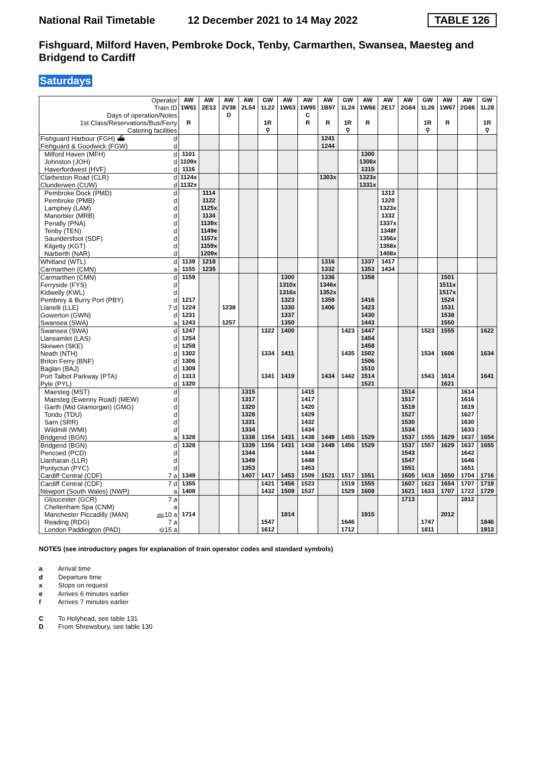National Rail Timetable 12 December 2021 to 14 May 2022 TABLE 126
Fishguard, Milford Haven, Pembroke Dock, Tenby, Carmarthen, Swansea, Maesteg and Bridgend to Cardiff
Saturdays
| Operator Train ID Days of operation/Notes 1st Class/Reservations/Bus/Ferry Catering facilities | | AW 1W61 R | AW 2E13 | AW 2V38 D | AW 2L54 | GW 1L22 1R ⚲ | AW 1W63 | AW 1W95 C R | AW 1B97 R | GW 1L24 1R ⚲ | AW 1W66 R | AW 2E17 | AW 2G64 | GW 1L26 1R ⚲ | AW 1W67 R | AW 2G66 | GW 1L28 1R ⚲ |
| --- | --- | --- | --- | --- | --- | --- | --- | --- | --- | --- | --- | --- | --- | --- | --- | --- | --- |
| Fishguard Harbour (FGH) ⛴ | d | | | | | | | | 1241 | | | | | | | | |
| Fishguard & Goodwick (FGW) | d | | | | | | | | 1244 | | | | | | | | |
| Milford Haven (MFH) | d | 1101 | | | | | | | | | 1300 | | | | | | |
| Johnston (JOH) | d | 1109x | | | | | | | | | 1308x | | | | | | |
| Haverfordwest (HVF) | d | 1116 | | | | | | | | | 1315 | | | | | | |
| Clarbeston Road (CLR) | d | 1124x | | | | | | | 1303x | | 1323x | | | | | | |
| Clunderwen (CUW) | d | 1132x | | | | | | | | | 1331x | | | | | | |
| Pembroke Dock (PMD) | d | | 1114 | | | | | | | | | 1312 | | | | | |
| Pembroke (PMB) | d | | 1122 | | | | | | | | | 1320 | | | | | |
| Lamphey (LAM) | d | | 1125x | | | | | | | | | 1323x | | | | | |
| Manorbier (MRB) | d | | 1134 | | | | | | | | | 1332 | | | | | |
| Penally (PNA) | d | | 1139x | | | | | | | | | 1337x | | | | | |
| Tenby (TEN) | d | | 1149e | | | | | | | | | 1348f | | | | | |
| Saundersfoot (SDF) | d | | 1157x | | | | | | | | | 1356x | | | | | |
| Kilgetty (KGT) | d | | 1159x | | | | | | | | | 1358x | | | | | |
| Narberth (NAR) | d | | 1209x | | | | | | | | | 1408x | | | | | |
| Whitland (WTL) | d | 1139 | 1218 | | | | | | 1316 | | 1337 | 1417 | | | | | |
| Carmarthen (CMN) | a | 1155 | 1235 | | | | | | 1332 | | 1353 | 1434 | | | | | |
| Carmarthen (CMN) | d | 1159 | | | | | 1300 | | 1336 | | 1358 | | | | 1501 | | |
| Ferryside (FYS) | d | | | | | | 1310x | | 1346x | | | | | | 1511x | | |
| Kidwelly (KWL) | d | | | | | | 1316x | | 1352x | | | | | | 1517x | | |
| Pembrey & Burry Port (PBY) | d | 1217 | | | | | 1323 | | 1359 | | 1416 | | | | 1524 | | |
| Llanelli (LLE) | 7 d | 1224 | | 1238 | | | 1330 | | 1406 | | 1423 | | | | 1531 | | |
| Gowerton (GWN) | d | 1231 | | | | | 1337 | | | | 1430 | | | | 1538 | | |
| Swansea (SWA) | a | 1243 | | 1257 | | | 1350 | | | | 1443 | | | | 1550 | | |
| Swansea (SWA) | d | 1247 | | | | 1322 | 1400 | | | 1423 | 1447 | | | 1523 | 1555 | | 1622 |
| Llansamlet (LAS) | d | 1254 | | | | | | | | | 1454 | | | | | | |
| Skewen (SKE) | d | 1258 | | | | | | | | | 1458 | | | | | | |
| Neath (NTH) | d | 1302 | | | | 1334 | 1411 | | | 1435 | 1502 | | | 1534 | 1606 | | 1634 |
| Briton Ferry (BNF) | d | 1306 | | | | | | | | | 1506 | | | | | | |
| Baglan (BAJ) | d | 1309 | | | | | | | | | 1510 | | | | | | |
| Port Talbot Parkway (PTA) | d | 1313 | | | | 1341 | 1419 | | 1434 | 1442 | 1514 | | | 1543 | 1614 | | 1641 |
| Pyle (PYL) | d | 1320 | | | | | | | | | 1521 | | | | 1621 | | |
| Maesteg (MST) | d | | | | 1315 | | | 1415 | | | | | 1514 | | | 1614 | |
| Maesteg (Ewenny Road) (MEW) | d | | | | 1317 | | | 1417 | | | | | 1517 | | | 1616 | |
| Garth (Mid Glamorgan) (GMG) | d | | | | 1320 | | | 1420 | | | | | 1519 | | | 1619 | |
| Tondu (TDU) | d | | | | 1328 | | | 1429 | | | | | 1527 | | | 1627 | |
| Sarn (SRR) | d | | | | 1331 | | | 1432 | | | | | 1530 | | | 1630 | |
| Wildmill (WMI) | d | | | | 1334 | | | 1434 | | | | | 1534 | | | 1633 | |
| Bridgend (BGN) | a | 1328 | | | 1338 | 1354 | 1431 | 1438 | 1449 | 1455 | 1529 | | 1537 | 1555 | 1629 | 1637 | 1654 |
| Bridgend (BGN) | d | 1328 | | | 1339 | 1356 | 1431 | 1438 | 1449 | 1456 | 1529 | | 1537 | 1557 | 1629 | 1637 | 1655 |
| Pencoed (PCD) | d | | | | 1344 | | | 1444 | | | | | 1543 | | | 1642 | |
| Llanharan (LLR) | d | | | | 1349 | | | 1448 | | | | | 1547 | | | 1646 | |
| Pontyclun (PYC) | d | | | | 1353 | | | 1453 | | | | | 1551 | | | 1651 | |
| Cardiff Central (CDF) | 7 a | 1349 | | | 1407 | 1417 | 1453 | 1509 | 1521 | 1517 | 1551 | | 1605 | 1618 | 1650 | 1704 | 1716 |
| Cardiff Central (CDF) | 7 d | 1355 | | | | 1421 | 1456 | 1523 | | 1519 | 1555 | | 1607 | 1623 | 1654 | 1707 | 1719 |
| Newport (South Wales) (NWP) | a | 1408 | | | | 1432 | 1509 | 1537 | | 1529 | 1608 | | 1621 | 1633 | 1707 | 1722 | 1729 |
| Gloucester (GCR) | 7 a | | | | | | | | | | | | 1713 | | | 1812 | |
| Cheltenham Spa (CNM) | a | | | | | | | | | | | | | | | | |
| Manchester Piccadilly (MAN) | 🚌10 a | 1714 | | | | | 1814 | | | | 1915 | | | | 2012 | | |
| Reading (RDG) | 7 a | | | | | 1547 | | | | 1646 | | | | 1747 | | | 1846 |
| London Paddington (PAD) | ⊖15 a | | | | | 1612 | | | | 1712 | | | | 1811 | | | 1913 |
NOTES (see introductory pages for explanation of train operator codes and standard symbols)
a Arrival time
d Departure time
x Stops on request
e Arrives 6 minutes earlier
f Arrives 7 minutes earlier
C To Holyhead, see table 131
D From Shrewsbury, see table 130